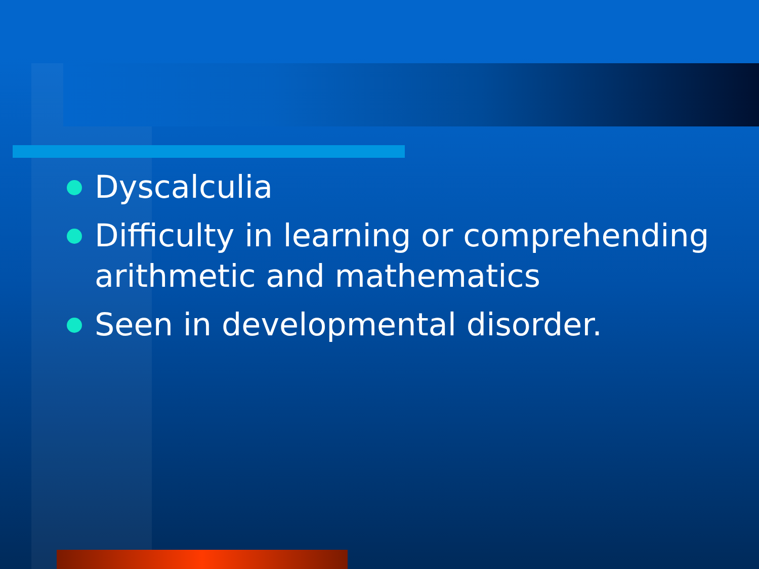Dyscalculia
Difficulty in learning or comprehending arithmetic and mathematics
Seen in developmental disorder.